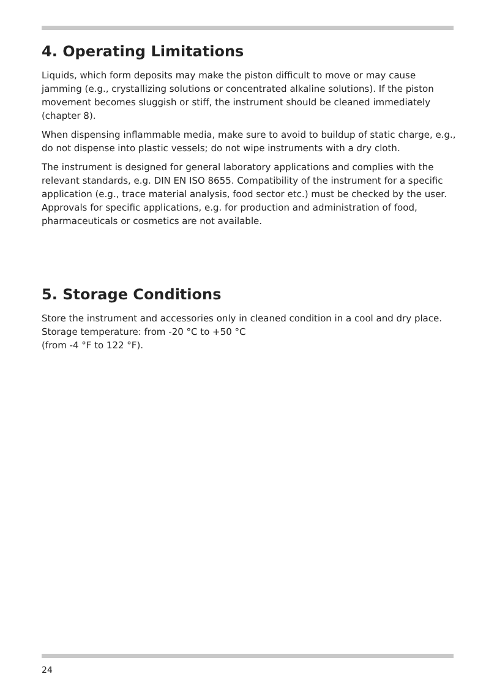4. Operating Limitations
Liquids, which form deposits may make the piston difficult to move or may cause jamming (e.g., crystallizing solutions or concentrated alkaline solutions). If the piston movement becomes sluggish or stiff, the instrument should be cleaned immediately (chapter 8).
When dispensing inflammable media, make sure to avoid to buildup of static charge, e.g., do not dispense into plastic vessels; do not wipe instruments with a dry cloth.
The instrument is designed for general laboratory applications and complies with the relevant standards, e.g. DIN EN ISO 8655. Compatibility of the instrument for a specific application (e.g., trace material analysis, food sector etc.) must be checked by the user. Approvals for specific applications, e.g. for production and administration of food, pharmaceuticals or cosmetics are not available.
5. Storage Conditions
Store the instrument and accessories only in cleaned condition in a cool and dry place. Storage temperature: from -20 °C to +50 °C
(from -4 °F to 122 °F).
24